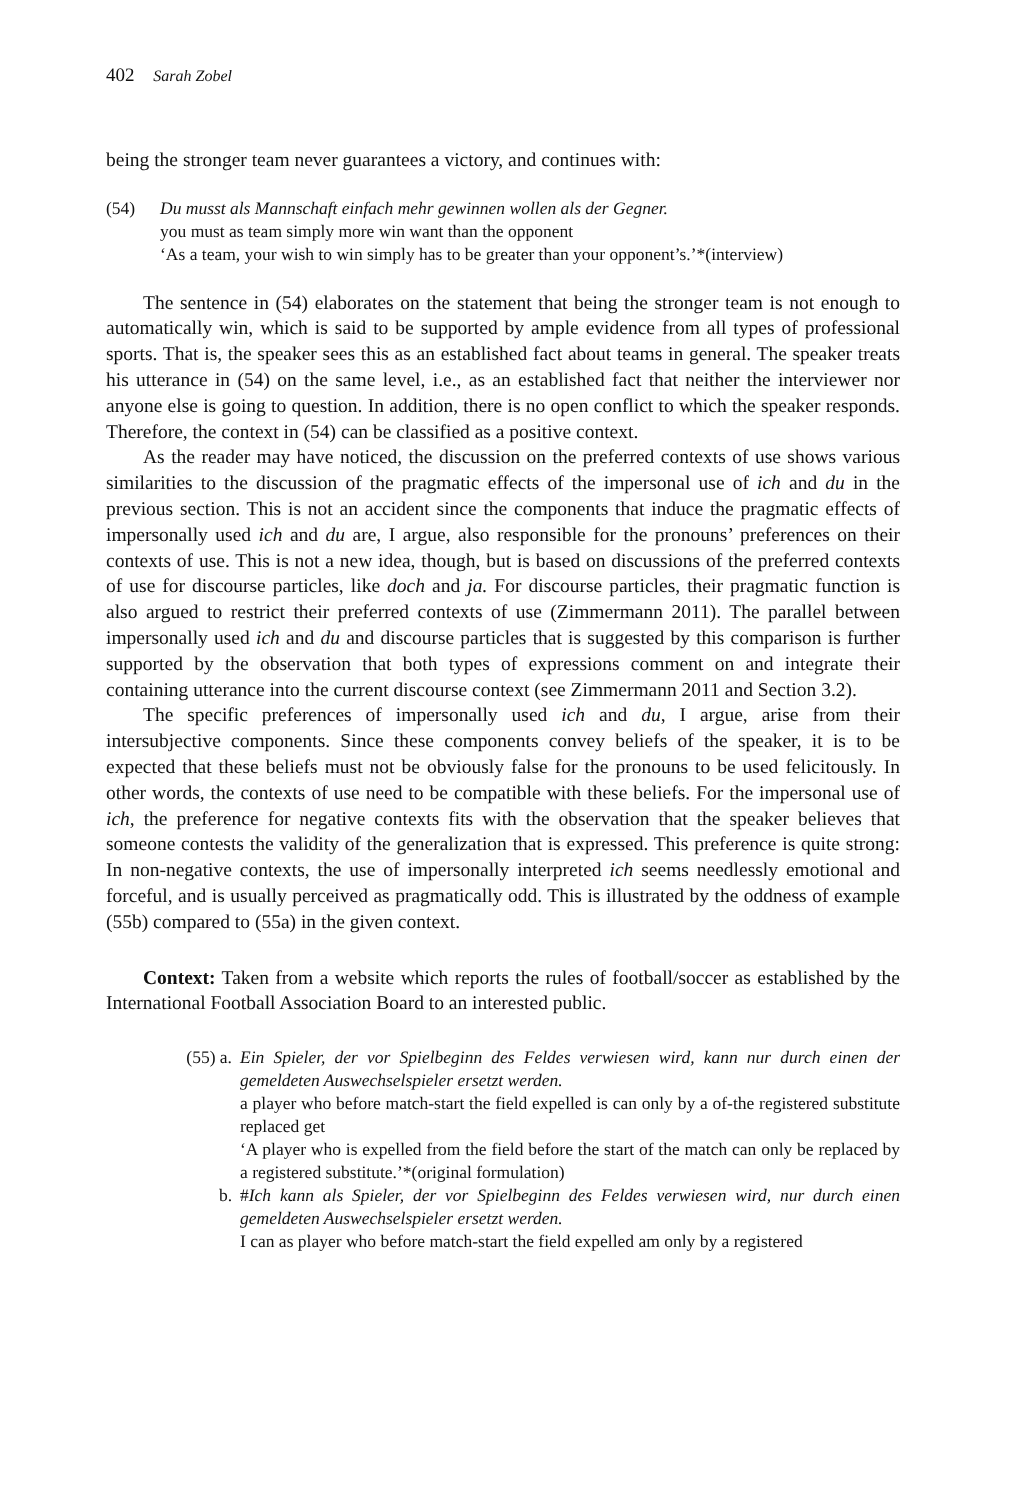402 Sarah Zobel
being the stronger team never guarantees a victory, and continues with:
(54) Du musst als Mannschaft einfach mehr gewinnen wollen als der Gegner.
you must as team simply more win want than the opponent
‘As a team, your wish to win simply has to be greater than your opponent’s.’*(interview)
The sentence in (54) elaborates on the statement that being the stronger team is not enough to automatically win, which is said to be supported by ample evidence from all types of professional sports. That is, the speaker sees this as an established fact about teams in general. The speaker treats his utterance in (54) on the same level, i.e., as an established fact that neither the interviewer nor anyone else is going to question. In addition, there is no open conflict to which the speaker responds. Therefore, the context in (54) can be classified as a positive context.
As the reader may have noticed, the discussion on the preferred contexts of use shows various similarities to the discussion of the pragmatic effects of the impersonal use of ich and du in the previous section. This is not an accident since the components that induce the pragmatic effects of impersonally used ich and du are, I argue, also responsible for the pronouns’ preferences on their contexts of use. This is not a new idea, though, but is based on discussions of the preferred contexts of use for discourse particles, like doch and ja. For discourse particles, their pragmatic function is also argued to restrict their preferred contexts of use (Zimmermann 2011). The parallel between impersonally used ich and du and discourse particles that is suggested by this comparison is further supported by the observation that both types of expressions comment on and integrate their containing utterance into the current discourse context (see Zimmermann 2011 and Section 3.2).
The specific preferences of impersonally used ich and du, I argue, arise from their intersubjective components. Since these components convey beliefs of the speaker, it is to be expected that these beliefs must not be obviously false for the pronouns to be used felicitously. In other words, the contexts of use need to be compatible with these beliefs. For the impersonal use of ich, the preference for negative contexts fits with the observation that the speaker believes that someone contests the validity of the generalization that is expressed. This preference is quite strong: In non-negative contexts, the use of impersonally interpreted ich seems needlessly emotional and forceful, and is usually perceived as pragmatically odd. This is illustrated by the oddness of example (55b) compared to (55a) in the given context.
Context: Taken from a website which reports the rules of football/soccer as established by the International Football Association Board to an interested public.
(55) a. Ein Spieler, der vor Spielbeginn des Feldes verwiesen wird, kann nur durch einen der gemeldeten Auswechselspieler ersetzt werden.
a player who before match-start the field expelled is can only by a of-the registered substitute replaced get
‘A player who is expelled from the field before the start of the match can only be replaced by a registered substitute.’*(original formulation)
b. #Ich kann als Spieler, der vor Spielbeginn des Feldes verwiesen wird, nur durch einen gemeldeten Auswechselspieler ersetzt werden.
I can as player who before match-start the field expelled am only by a registered